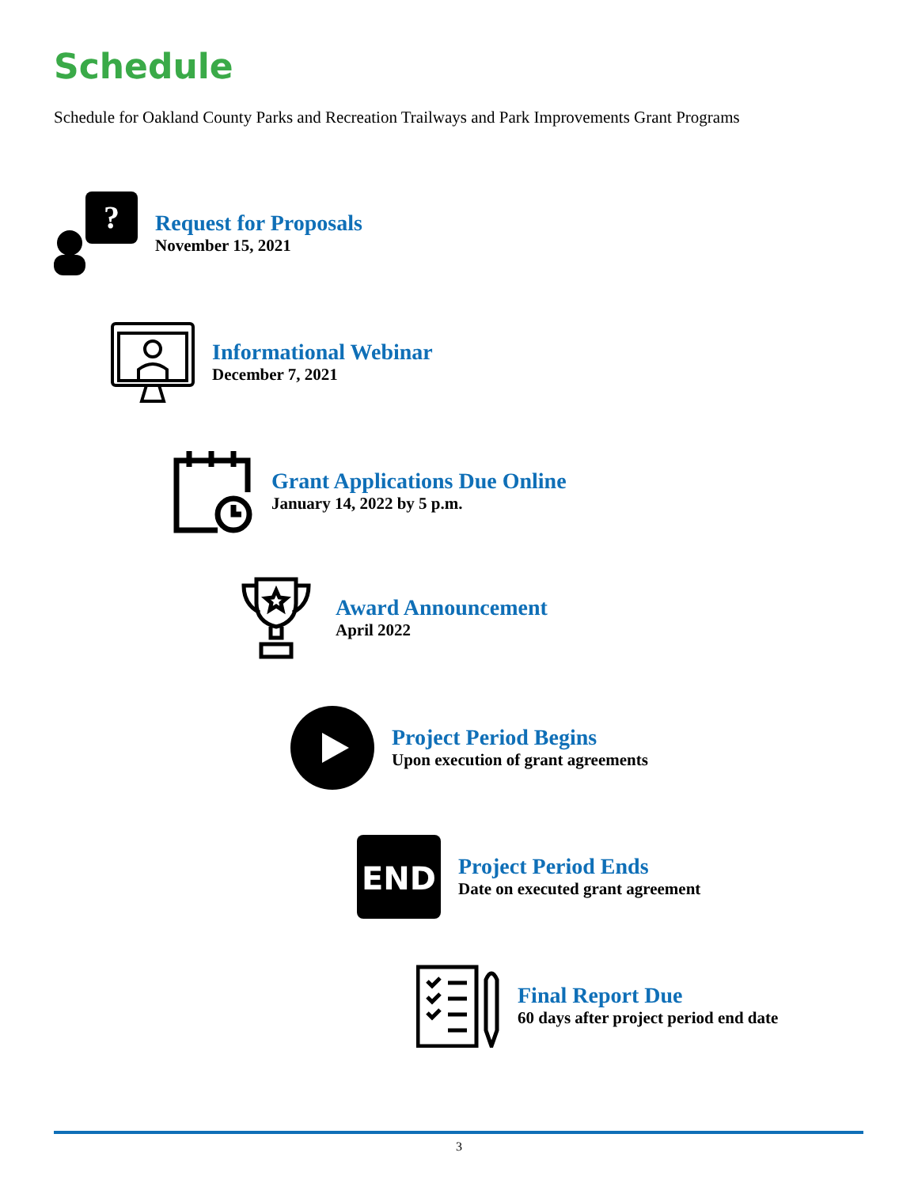Schedule
Schedule for Oakland County Parks and Recreation Trailways and Park Improvements Grant Programs
?
Request for Proposals
November 15, 2021
Informational Webinar
December 7, 2021
Grant Applications Due Online
January 14, 2022 by 5 p.m.
Award Announcement
April 2022
Project Period Begins
Upon execution of grant agreements
END
Project Period Ends
Date on executed grant agreement
Final Report Due
60 days after project period end date
3